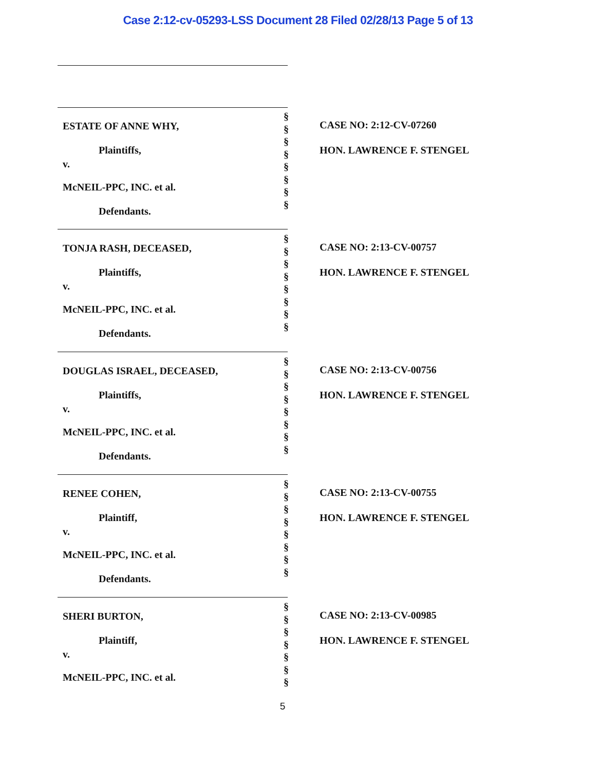Case 2:12-cv-05293-LSS Document 28 Filed 02/28/13 Page 5 of 13
ESTATE OF ANNE WHY,
Plaintiffs,
v.
McNEIL-PPC, INC. et al.
Defendants.
§
§
§
§
§
§
§
§
CASE NO: 2:12-CV-07260
HON. LAWRENCE F. STENGEL
TONJA RASH, DECEASED,
Plaintiffs,
v.
McNEIL-PPC, INC. et al.
Defendants.
§
§
§
§
§
§
§
§
CASE NO: 2:13-CV-00757
HON. LAWRENCE F. STENGEL
DOUGLAS ISRAEL, DECEASED,
Plaintiffs,
v.
McNEIL-PPC, INC. et al.
Defendants.
§
§
§
§
§
§
§
§
CASE NO: 2:13-CV-00756
HON. LAWRENCE F. STENGEL
RENEE COHEN,
Plaintiff,
v.
McNEIL-PPC, INC. et al.
Defendants.
§
§
§
§
§
§
§
§
CASE NO: 2:13-CV-00755
HON. LAWRENCE F. STENGEL
SHERI BURTON,
Plaintiff,
v.
McNEIL-PPC, INC. et al.
§
§
§
§
§
§
§
CASE NO: 2:13-CV-00985
HON. LAWRENCE F. STENGEL
5